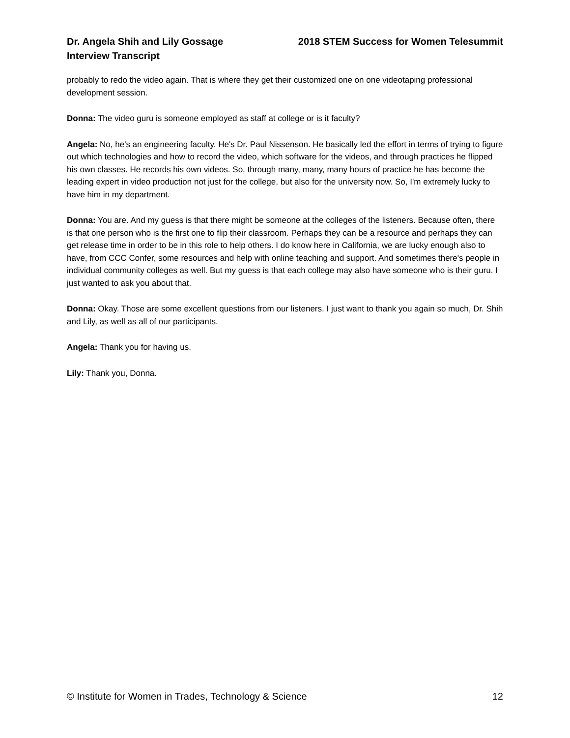Dr. Angela Shih and Lily Gossage
Interview Transcript
2018 STEM Success for Women Telesummit
probably to redo the video again. That is where they get their customized one on one videotaping professional development session.
Donna: The video guru is someone employed as staff at college or is it faculty?
Angela: No, he's an engineering faculty. He's Dr. Paul Nissenson. He basically led the effort in terms of trying to figure out which technologies and how to record the video, which software for the videos, and through practices he flipped his own classes. He records his own videos. So, through many, many, many hours of practice he has become the leading expert in video production not just for the college, but also for the university now. So, I'm extremely lucky to have him in my department.
Donna: You are. And my guess is that there might be someone at the colleges of the listeners. Because often, there is that one person who is the first one to flip their classroom. Perhaps they can be a resource and perhaps they can get release time in order to be in this role to help others. I do know here in California, we are lucky enough also to have, from CCC Confer, some resources and help with online teaching and support. And sometimes there's people in individual community colleges as well. But my guess is that each college may also have someone who is their guru. I just wanted to ask you about that.
Donna: Okay. Those are some excellent questions from our listeners. I just want to thank you again so much, Dr. Shih and Lily, as well as all of our participants.
Angela: Thank you for having us.
Lily: Thank you, Donna.
© Institute for Women in Trades, Technology & Science
12